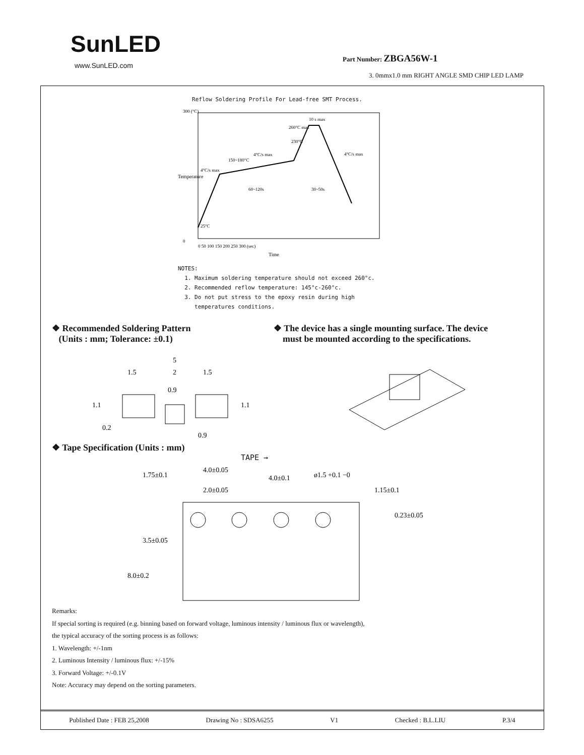SunLED
www.SunLED.com
Part Number: ZBGA56W-1
3. 0mmx1.0 mm RIGHT ANGLE SMD CHIP LED LAMP
Reflow Soldering Profile For Lead-free SMT Process.
10 s max
260°C max
230°C
4°C/s max
4°C/s max
150~180°C
4°C/s max
60~120s
30~50s
25°C
300 (°C)
0
0 50 100 150 200 250 300 (sec)
Time
Temperature
NOTES:
1. Maximum soldering temperature should not exceed 260°c.
2. Recommended reflow temperature: 145°c-260°c.
3. Do not put stress to the epoxy resin during high
temperatures conditions.
❖ Recommended Soldering Pattern
(Units : mm; Tolerance: ±0.1)
5
1.5
2
1.5
0.9
1.1
1.1
0.2
0.9
❖ The device has a single mounting surface. The device
must be mounted according to the specifications.
❖ Tape Specification (Units : mm)
TAPE →
4.0±0.05
2.0±0.05
4.0±0.1
ø1.5 +0.1 −0
1.15±0.1
0.23±0.05
1.75±0.1
3.5±0.05
8.0±0.2
Remarks:
If special sorting is required (e.g. binning based on forward voltage, luminous intensity / luminous flux or wavelength),
the typical accuracy of the sorting process is as follows:
1. Wavelength: +/-1nm
2. Luminous Intensity / luminous flux: +/-15%
3. Forward Voltage: +/-0.1V
Note: Accuracy may depend on the sorting parameters.
Published Date : FEB 25,2008 Drawing No : SDSA6255 V1 Checked : B.L.LIU P.3/4